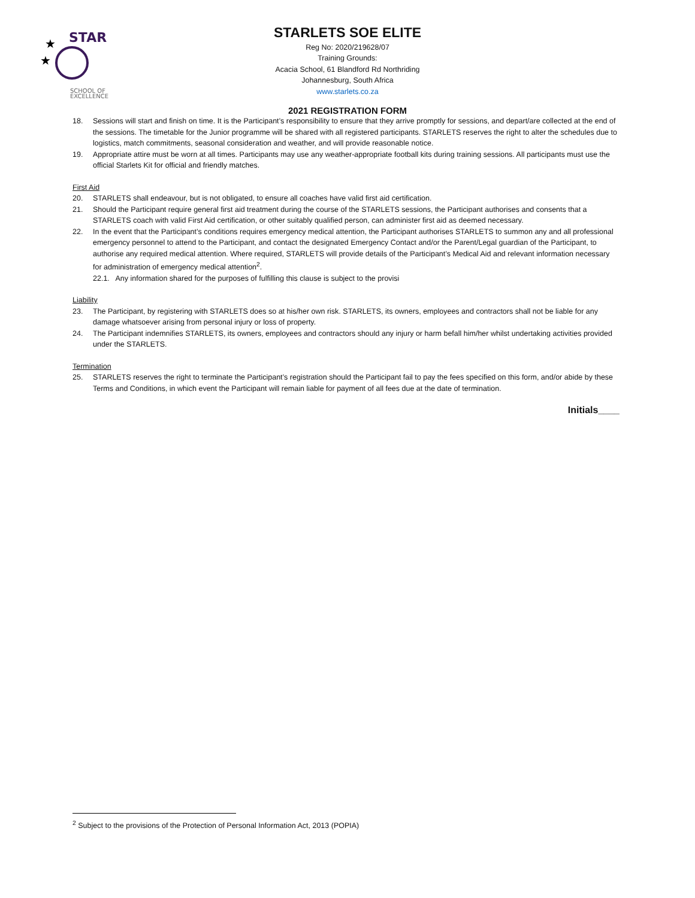STAR
★
★
SCHOOL OF
EXCELLENCE
STARLETS SOE ELITE
Reg No: 2020/219628/07
Training Grounds:
Acacia School, 61 Blandford Rd Northriding
Johannesburg, South Africa
www.starlets.co.za
2021 REGISTRATION FORM
18. Sessions will start and finish on time. It is the Participant’s responsibility to ensure that they arrive promptly for sessions, and depart/are collected at the end of the sessions. The timetable for the Junior programme will be shared with all registered participants. STARLETS reserves the right to alter the schedules due to logistics, match commitments, seasonal consideration and weather, and will provide reasonable notice.
19. Appropriate attire must be worn at all times. Participants may use any weather-appropriate football kits during training sessions. All participants must use the official Starlets Kit for official and friendly matches.
First Aid
20. STARLETS shall endeavour, but is not obligated, to ensure all coaches have valid first aid certification.
21. Should the Participant require general first aid treatment during the course of the STARLETS sessions, the Participant authorises and consents that a STARLETS coach with valid First Aid certification, or other suitably qualified person, can administer first aid as deemed necessary.
22. In the event that the Participant’s conditions requires emergency medical attention, the Participant authorises STARLETS to summon any and all professional emergency personnel to attend to the Participant, and contact the designated Emergency Contact and/or the Parent/Legal guardian of the Participant, to authorise any required medical attention. Where required, STARLETS will provide details of the Participant’s Medical Aid and relevant information necessary for administration of emergency medical attention<sup>2</sup>.
22.1. Any information shared for the purposes of fulfilling this clause is subject to the provisi
Liability
23. The Participant, by registering with STARLETS does so at his/her own risk. STARLETS, its owners, employees and contractors shall not be liable for any damage whatsoever arising from personal injury or loss of property.
24. The Participant indemnifies STARLETS, its owners, employees and contractors should any injury or harm befall him/her whilst undertaking activities provided under the STARLETS.
Termination
25. STARLETS reserves the right to terminate the Participant’s registration should the Participant fail to pay the fees specified on this form, and/or abide by these Terms and Conditions, in which event the Participant will remain liable for payment of all fees due at the date of termination.
Initials____
<sup>2</sup> Subject to the provisions of the Protection of Personal Information Act, 2013 (POPIA)